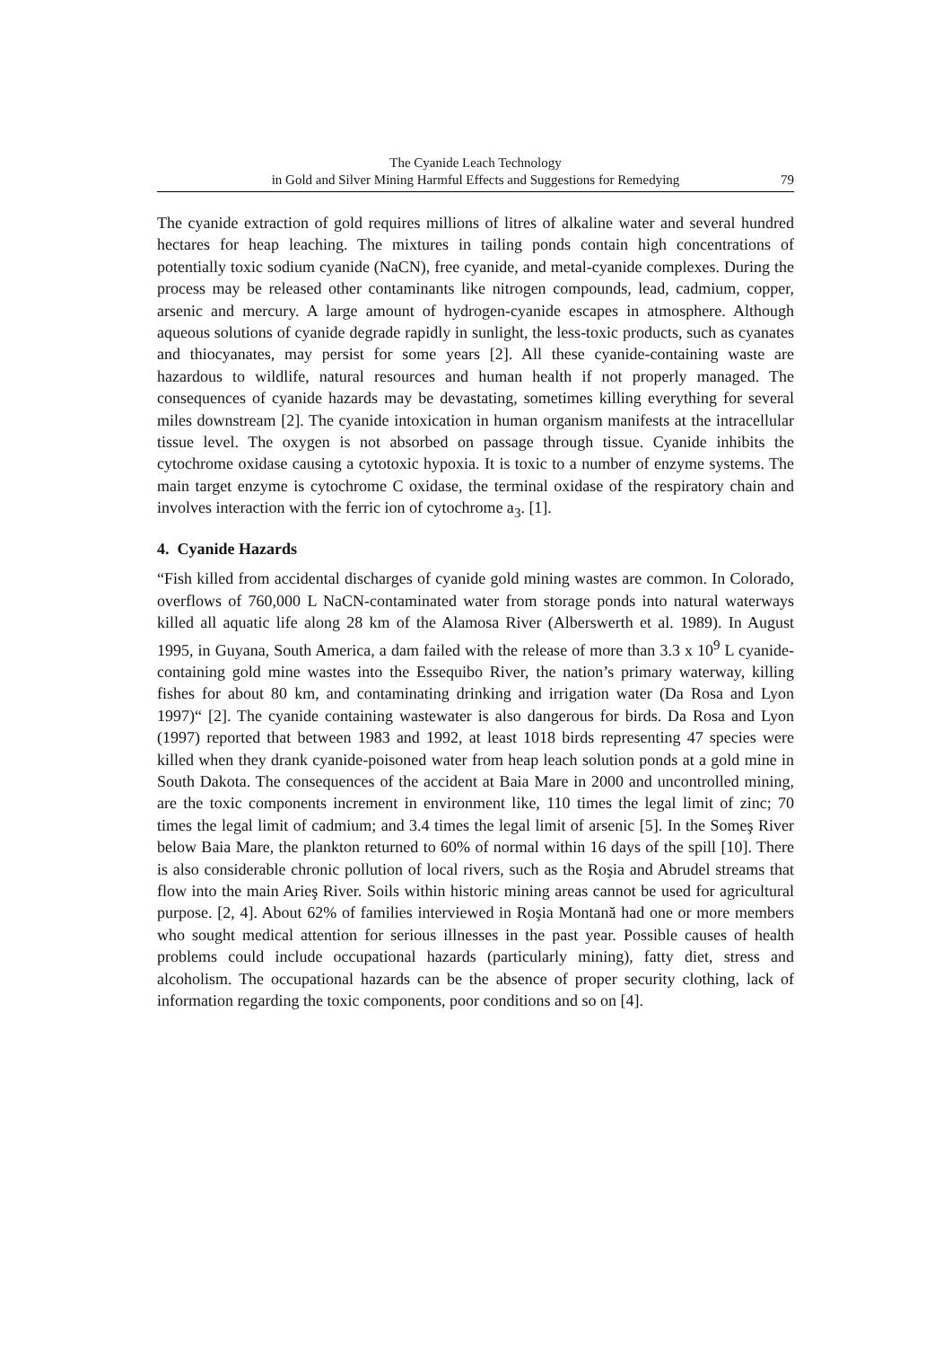The Cyanide Leach Technology
in Gold and Silver Mining Harmful Effects and Suggestions for Remedying
79
The cyanide extraction of gold requires millions of litres of alkaline water and several hundred hectares for heap leaching. The mixtures in tailing ponds contain high concentrations of potentially toxic sodium cyanide (NaCN), free cyanide, and metal-cyanide complexes. During the process may be released other contaminants like nitrogen compounds, lead, cadmium, copper, arsenic and mercury. A large amount of hydrogen-cyanide escapes in atmosphere. Although aqueous solutions of cyanide degrade rapidly in sunlight, the less-toxic products, such as cyanates and thiocyanates, may persist for some years [2]. All these cyanide-containing waste are hazardous to wildlife, natural resources and human health if not properly managed. The consequences of cyanide hazards may be devastating, sometimes killing everything for several miles downstream [2]. The cyanide intoxication in human organism manifests at the intracellular tissue level. The oxygen is not absorbed on passage through tissue. Cyanide inhibits the cytochrome oxidase causing a cytotoxic hypoxia. It is toxic to a number of enzyme systems. The main target enzyme is cytochrome C oxidase, the terminal oxidase of the respiratory chain and involves interaction with the ferric ion of cytochrome a<sub>3</sub>. [1].
4. Cyanide Hazards
“Fish killed from accidental discharges of cyanide gold mining wastes are common. In Colorado, overflows of 760,000 L NaCN-contaminated water from storage ponds into natural waterways killed all aquatic life along 28 km of the Alamosa River (Alberswerth et al. 1989). In August 1995, in Guyana, South America, a dam failed with the release of more than 3.3 x 10<sup>9</sup> L cyanide-containing gold mine wastes into the Essequibo River, the nation’s primary waterway, killing fishes for about 80 km, and contaminating drinking and irrigation water (Da Rosa and Lyon 1997)“ [2]. The cyanide containing wastewater is also dangerous for birds. Da Rosa and Lyon (1997) reported that between 1983 and 1992, at least 1018 birds representing 47 species were killed when they drank cyanide-poisoned water from heap leach solution ponds at a gold mine in South Dakota. The consequences of the accident at Baia Mare in 2000 and uncontrolled mining, are the toxic components increment in environment like, 110 times the legal limit of zinc; 70 times the legal limit of cadmium; and 3.4 times the legal limit of arsenic [5]. In the Someş River below Baia Mare, the plankton returned to 60% of normal within 16 days of the spill [10]. There is also considerable chronic pollution of local rivers, such as the Roşia and Abrudel streams that flow into the main Arieş River. Soils within historic mining areas cannot be used for agricultural purpose. [2, 4]. About 62% of families interviewed in Roşia Montană had one or more members who sought medical attention for serious illnesses in the past year. Possible causes of health problems could include occupational hazards (particularly mining), fatty diet, stress and alcoholism. The occupational hazards can be the absence of proper security clothing, lack of information regarding the toxic components, poor conditions and so on [4].